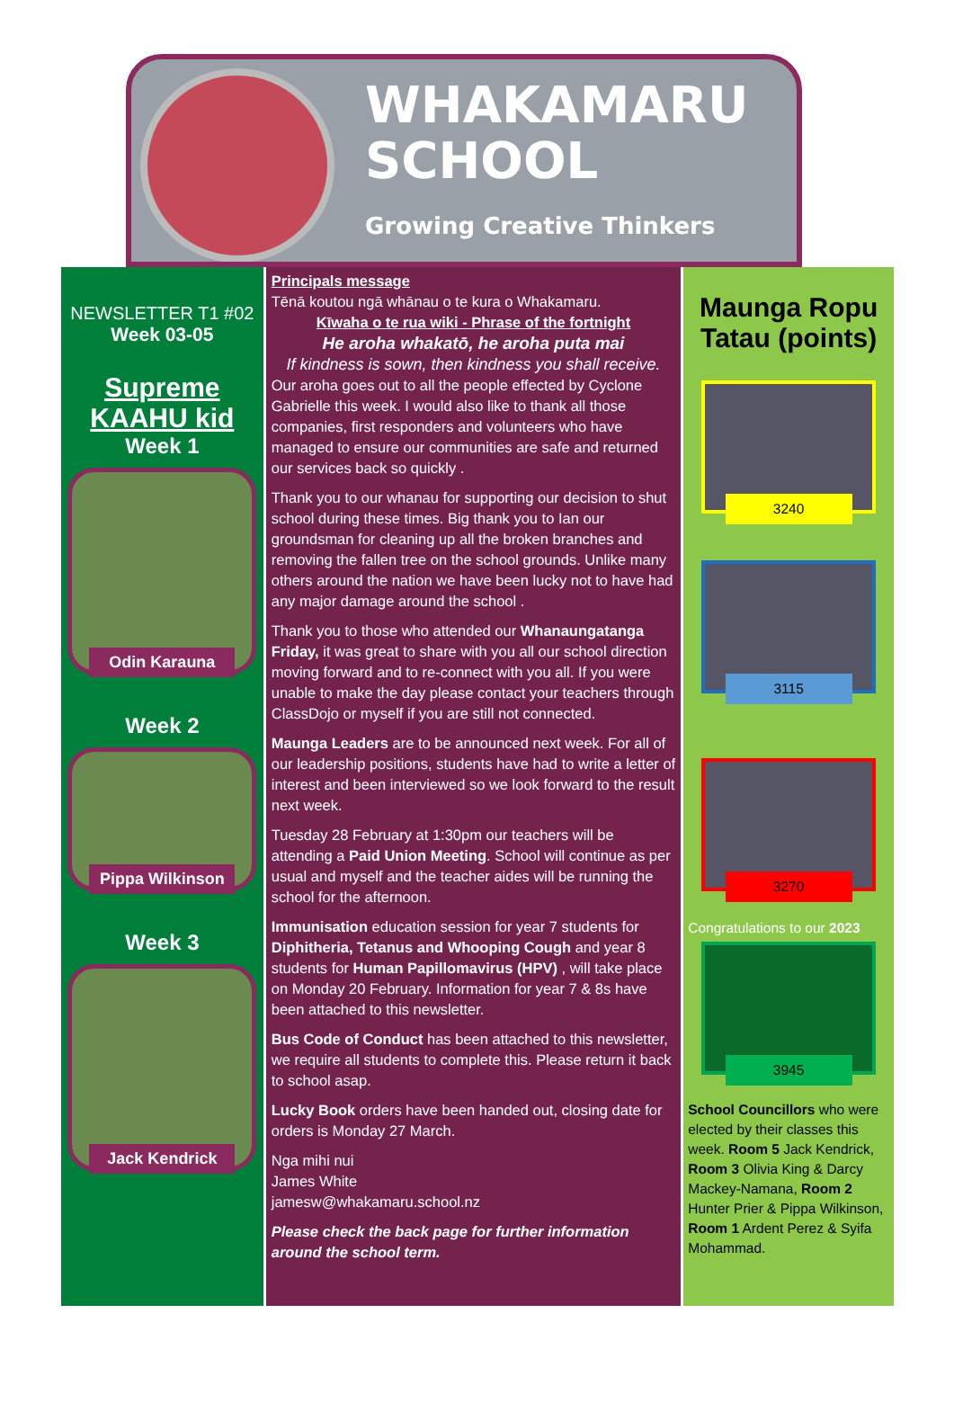WHAKAMARU
SCHOOL
Growing Creative Thinkers
NEWSLETTER T1 #02
Week 03-05
Supreme
KAAHU kid
Week 1
Odin Karauna
Week 2
Pippa Wilkinson
Week 3
Jack Kendrick
Principals message
Tēnā koutou ngā whānau o te kura o Whakamaru.
Kīwaha o te rua wiki - Phrase of the fortnight
He aroha whakatō, he aroha puta mai
If kindness is sown, then kindness you shall receive.
Our aroha goes out to all the people effected by Cyclone Gabrielle this week. I would also like to thank all those companies, first responders and volunteers who have managed to ensure our communities are safe and returned our services back so quickly .
Thank you to our whanau for supporting our decision to shut school during these times. Big thank you to Ian our groundsman for cleaning up all the broken branches and removing the fallen tree on the school grounds. Unlike many others around the nation we have been lucky not to have had any major damage around the school .
Thank you to those who attended our Whanaungatanga Friday, it was great to share with you all our school direction moving forward and to re-connect with you all. If you were unable to make the day please contact your teachers through ClassDojo or myself if you are still not connected.
Maunga Leaders are to be announced next week. For all of our leadership positions, students have had to write a letter of interest and been interviewed so we look forward to the result next week.
Tuesday 28 February at 1:30pm our teachers will be attending a Paid Union Meeting. School will continue as per usual and myself and the teacher aides will be running the school for the afternoon.
Immunisation education session for year 7 students for Diphitheria, Tetanus and Whooping Cough and year 8 students for Human Papillomavirus (HPV) , will take place on Monday 20 February. Information for year 7 & 8s have been attached to this newsletter.
Bus Code of Conduct has been attached to this newsletter, we require all students to complete this. Please return it back to school asap.
Lucky Book orders have been handed out, closing date for orders is Monday 27 March.
Nga mihi nui
James White
jamesw@whakamaru.school.nz
Please check the back page for further information around the school term.
Maunga Ropu Tatau (points)
3240
3115
3270
Congratulations to our 2023
3945
School Councillors who were elected by their classes this week. Room 5 Jack Kendrick, Room 3 Olivia King & Darcy Mackey-Namana, Room 2 Hunter Prier & Pippa Wilkinson, Room 1 Ardent Perez & Syifa Mohammad.